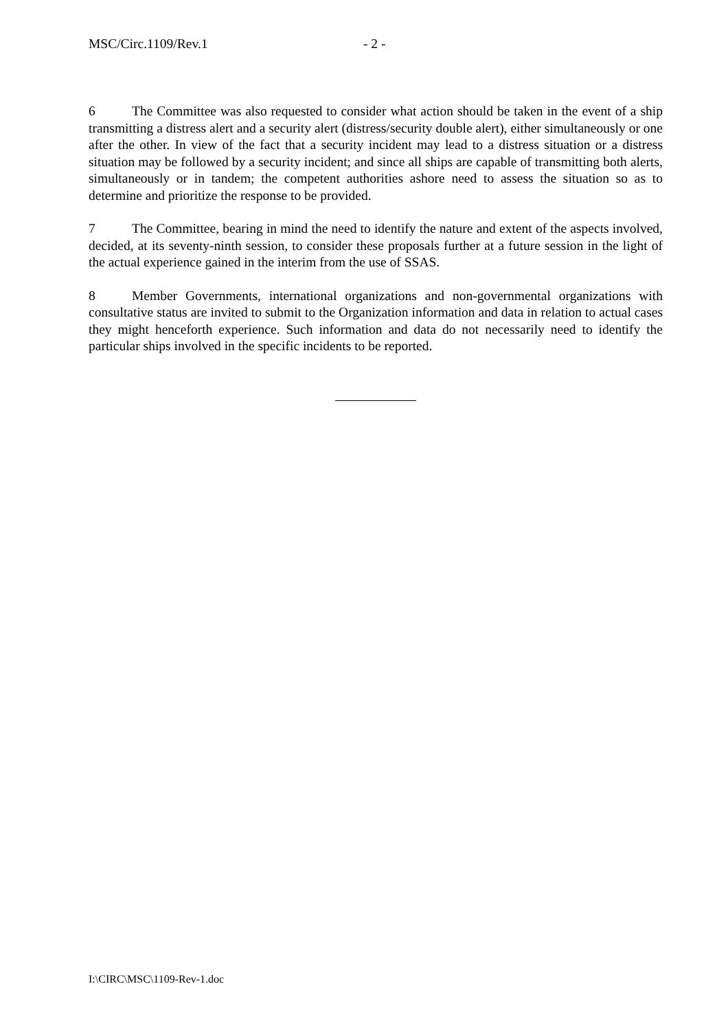MSC/Circ.1109/Rev.1 - 2 -
6 The Committee was also requested to consider what action should be taken in the event of a ship transmitting a distress alert and a security alert (distress/security double alert), either simultaneously or one after the other. In view of the fact that a security incident may lead to a distress situation or a distress situation may be followed by a security incident; and since all ships are capable of transmitting both alerts, simultaneously or in tandem; the competent authorities ashore need to assess the situation so as to determine and prioritize the response to be provided.
7 The Committee, bearing in mind the need to identify the nature and extent of the aspects involved, decided, at its seventy-ninth session, to consider these proposals further at a future session in the light of the actual experience gained in the interim from the use of SSAS.
8 Member Governments, international organizations and non-governmental organizations with consultative status are invited to submit to the Organization information and data in relation to actual cases they might henceforth experience. Such information and data do not necessarily need to identify the particular ships involved in the specific incidents to be reported.
I:\CIRC\MSC\1109-Rev-1.doc